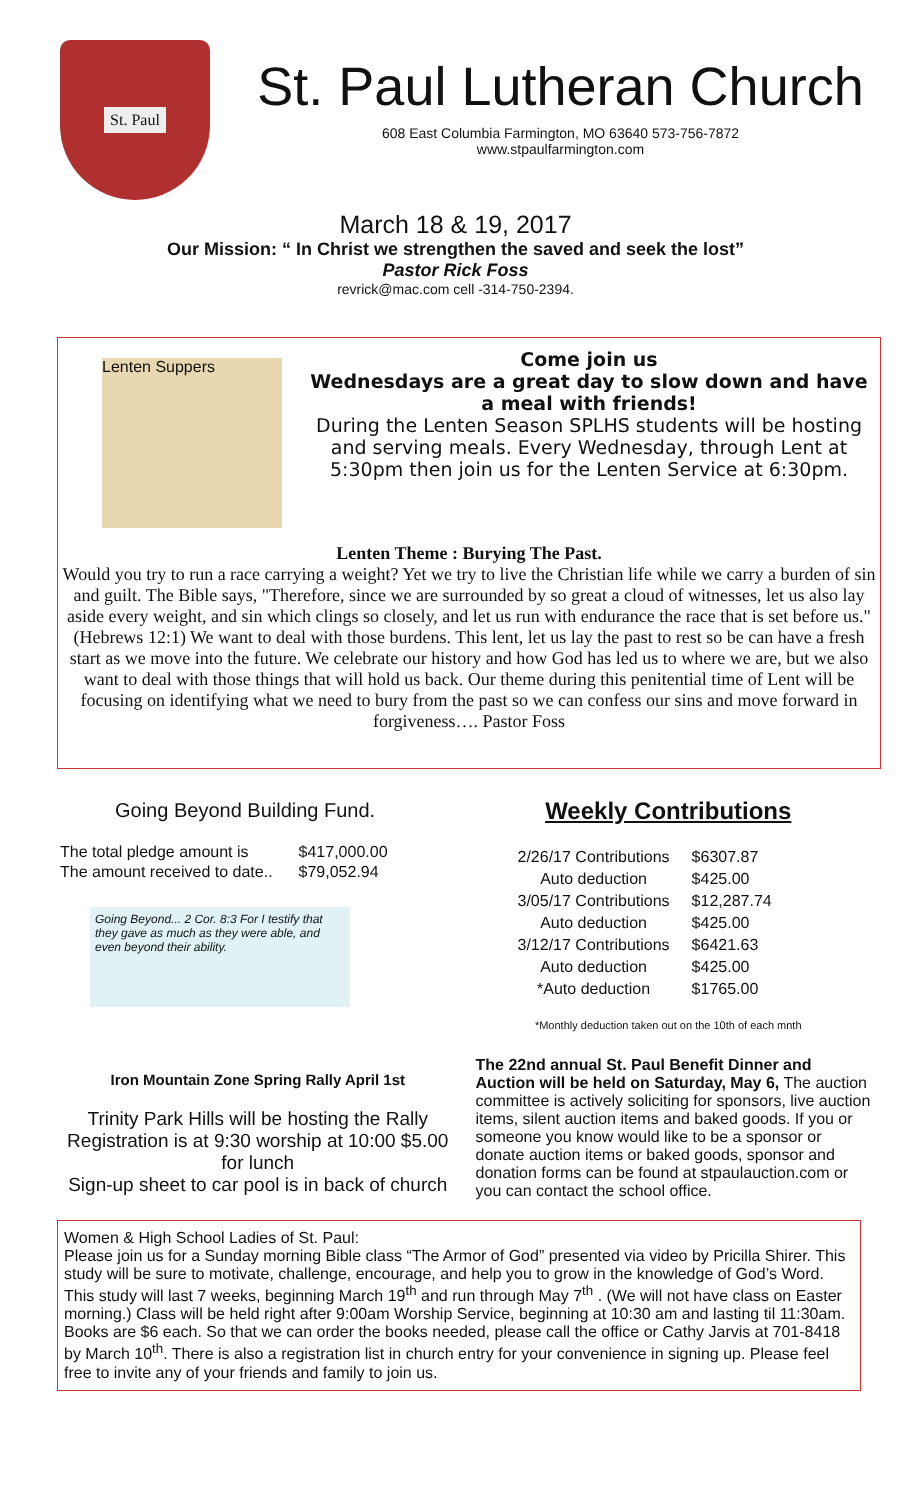St. Paul
St. Paul Lutheran Church
608 East Columbia Farmington, MO 63640 573-756-7872
www.stpaulfarmington.com
March 18 & 19, 2017
Our Mission: “ In Christ we strengthen the saved and seek the lost”
Pastor Rick Foss
revrick@mac.com cell -314-750-2394.
Lenten Suppers
Come join us
Wednesdays are a great day to slow down and have a meal with friends!
During the Lenten Season SPLHS students will be hosting and serving meals. Every Wednesday, through Lent at 5:30pm then join us for the Lenten Service at 6:30pm.
Lenten Theme : Burying The Past.
Would you try to run a race carrying a weight? Yet we try to live the Christian life while we carry a burden of sin and guilt. The Bible says, "Therefore, since we are surrounded by so great a cloud of witnesses, let us also lay aside every weight, and sin which clings so closely, and let us run with endurance the race that is set before us." (Hebrews 12:1) We want to deal with those burdens. This lent, let us lay the past to rest so be can have a fresh start as we move into the future. We celebrate our history and how God has led us to where we are, but we also want to deal with those things that will hold us back. Our theme during this penitential time of Lent will be focusing on identifying what we need to bury from the past so we can confess our sins and move forward in forgiveness…. Pastor Foss
Going Beyond Building Fund.
| The total pledge amount is | $417,000.00 |
| The amount received to date.. | $79,052.94 |
Going Beyond... 2 Cor. 8:3 For I testify that they gave as much as they were able, and even beyond their ability.
Weekly Contributions
| 2/26/17 Contributions | $6307.87 |
| Auto deduction | $425.00 |
| 3/05/17 Contributions | $12,287.74 |
| Auto deduction | $425.00 |
| 3/12/17 Contributions | $6421.63 |
| Auto deduction | $425.00 |
| *Auto deduction | $1765.00 |
*Monthly deduction taken out on the 10th of each mnth
Iron Mountain Zone Spring Rally April 1st
Trinity Park Hills will be hosting the Rally Registration is at 9:30 worship at 10:00 $5.00 for lunch
Sign-up sheet to car pool is in back of church
The 22nd annual St. Paul Benefit Dinner and Auction will be held on Saturday, May 6, The auction committee is actively soliciting for sponsors, live auction items, silent auction items and baked goods. If you or someone you know would like to be a sponsor or donate auction items or baked goods, sponsor and donation forms can be found at stpaulauction.com or you can contact the school office.
Women & High School Ladies of St. Paul:
Please join us for a Sunday morning Bible class “The Armor of God” presented via video by Pricilla Shirer. This study will be sure to motivate, challenge, encourage, and help you to grow in the knowledge of God’s Word. This study will last 7 weeks, beginning March 19<sup>th</sup> and run through May 7<sup>th</sup> . (We will not have class on Easter morning.) Class will be held right after 9:00am Worship Service, beginning at 10:30 am and lasting til 11:30am. Books are $6 each. So that we can order the books needed, please call the office or Cathy Jarvis at 701-8418 by March 10<sup>th</sup>. There is also a registration list in church entry for your convenience in signing up. Please feel free to invite any of your friends and family to join us.